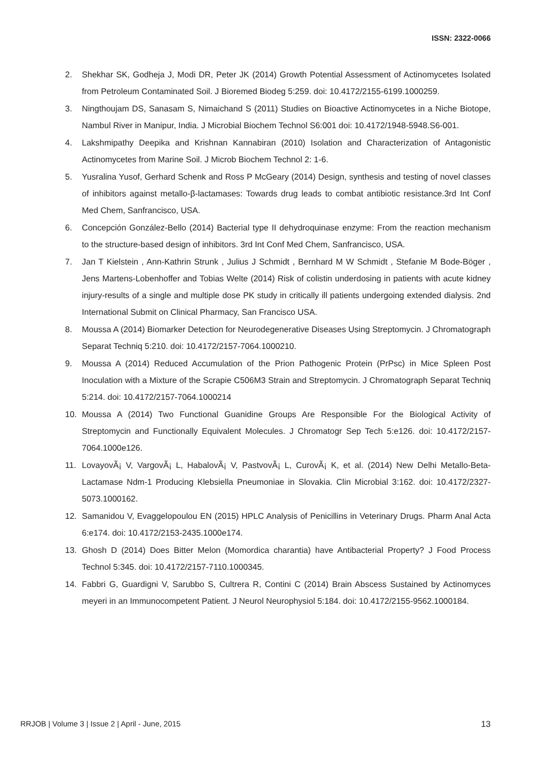ISSN: 2322-0066
2. Shekhar SK, Godheja J, Modi DR, Peter JK (2014) Growth Potential Assessment of Actinomycetes Isolated from Petroleum Contaminated Soil. J Bioremed Biodeg 5:259. doi: 10.4172/2155-6199.1000259.
3. Ningthoujam DS, Sanasam S, Nimaichand S (2011) Studies on Bioactive Actinomycetes in a Niche Biotope, Nambul River in Manipur, India. J Microbial Biochem Technol S6:001 doi: 10.4172/1948-5948.S6-001.
4. Lakshmipathy Deepika and Krishnan Kannabiran (2010) Isolation and Characterization of Antagonistic Actinomycetes from Marine Soil. J Microb Biochem Technol 2: 1-6.
5. Yusralina Yusof, Gerhard Schenk and Ross P McGeary (2014) Design, synthesis and testing of novel classes of inhibitors against metallo-β-lactamases: Towards drug leads to combat antibiotic resistance.3rd Int Conf Med Chem, Sanfrancisco, USA.
6. Concepción González-Bello (2014) Bacterial type II dehydroquinase enzyme: From the reaction mechanism to the structure-based design of inhibitors. 3rd Int Conf Med Chem, Sanfrancisco, USA.
7. Jan T Kielstein , Ann-Kathrin Strunk , Julius J Schmidt , Bernhard M W Schmidt , Stefanie M Bode-Böger , Jens Martens-Lobenhoffer and Tobias Welte (2014) Risk of colistin underdosing in patients with acute kidney injury-results of a single and multiple dose PK study in critically ill patients undergoing extended dialysis. 2nd International Submit on Clinical Pharmacy, San Francisco USA.
8. Moussa A (2014) Biomarker Detection for Neurodegenerative Diseases Using Streptomycin. J Chromatograph Separat Techniq 5:210. doi: 10.4172/2157-7064.1000210.
9. Moussa A (2014) Reduced Accumulation of the Prion Pathogenic Protein (PrPsc) in Mice Spleen Post Inoculation with a Mixture of the Scrapie C506M3 Strain and Streptomycin. J Chromatograph Separat Techniq 5:214. doi: 10.4172/2157-7064.1000214
10. Moussa A (2014) Two Functional Guanidine Groups Are Responsible For the Biological Activity of Streptomycin and Functionally Equivalent Molecules. J Chromatogr Sep Tech 5:e126. doi: 10.4172/2157-7064.1000e126.
11. LovayovÃ¡ V, VargovÃ¡ L, HabalovÃ¡ V, PastvovÃ¡ L, CurovÃ¡ K, et al. (2014) New Delhi Metallo-Beta-Lactamase Ndm-1 Producing Klebsiella Pneumoniae in Slovakia. Clin Microbial 3:162. doi: 10.4172/2327-5073.1000162.
12. Samanidou V, Evaggelopoulou EN (2015) HPLC Analysis of Penicillins in Veterinary Drugs. Pharm Anal Acta 6:e174. doi: 10.4172/2153-2435.1000e174.
13. Ghosh D (2014) Does Bitter Melon (Momordica charantia) have Antibacterial Property? J Food Process Technol 5:345. doi: 10.4172/2157-7110.1000345.
14. Fabbri G, Guardigni V, Sarubbo S, Cultrera R, Contini C (2014) Brain Abscess Sustained by Actinomyces meyeri in an Immunocompetent Patient. J Neurol Neurophysiol 5:184. doi: 10.4172/2155-9562.1000184.
RRJOB | Volume 3 | Issue 2 | April - June, 2015 13